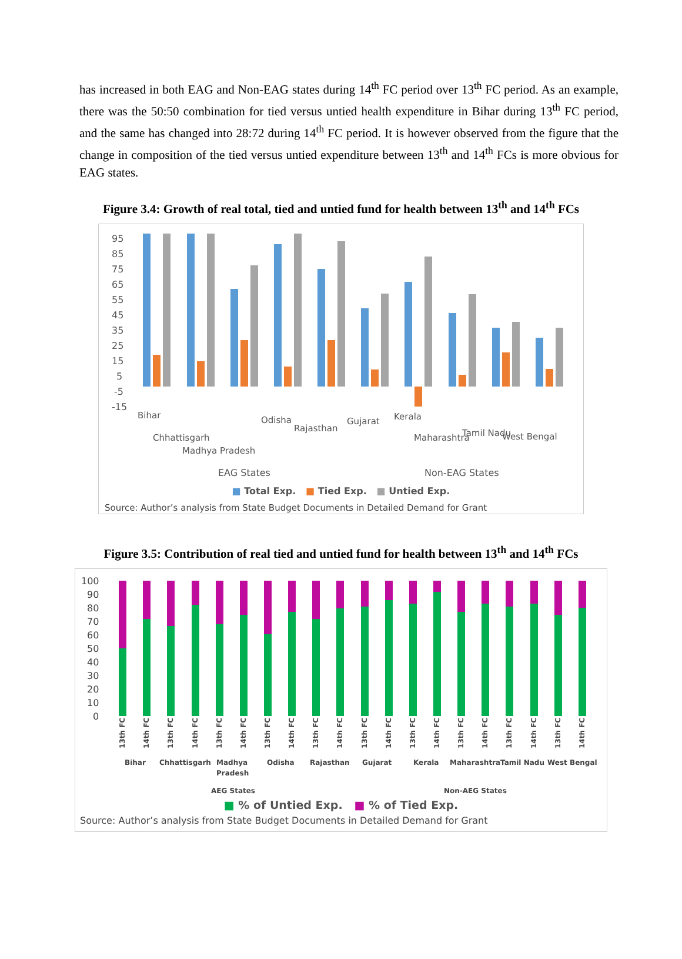has increased in both EAG and Non-EAG states during 14<sup>th</sup> FC period over 13<sup>th</sup> FC period. As an example, there was the 50:50 combination for tied versus untied health expenditure in Bihar during 13<sup>th</sup> FC period, and the same has changed into 28:72 during 14<sup>th</sup> FC period. It is however observed from the figure that the change in composition of the tied versus untied expenditure between 13<sup>th</sup> and 14<sup>th</sup> FCs is more obvious for EAG states.
Figure 3.4: Growth of real total, tied and untied fund for health between 13<sup>th</sup> and 14<sup>th</sup> FCs
95
85
75
65
55
45
35
25
15
5
-5
-15
Bihar
Chhattisgarh
Madhya Pradesh
Odisha
Rajasthan
Gujarat
Kerala
Maharashtra
Tamil Nadu
West Bengal
EAG States
Non-EAG States
■ Total Exp. ■ Tied Exp. ■ Untied Exp.
Source: Author’s analysis from State Budget Documents in Detailed Demand for Grant
Figure 3.5: Contribution of real tied and untied fund for health between 13<sup>th</sup> and 14<sup>th</sup> FCs
100
90
80
70
60
50
40
30
20
10
0
13th FC
14th FC
13th FC
14th FC
13th FC
14th FC
13th FC
14th FC
13th FC
14th FC
13th FC
14th FC
13th FC
14th FC
13th FC
14th FC
13th FC
14th FC
13th FC
14th FC
Bihar
Chhattisgarh
Madhya
Pradesh
Odisha
Rajasthan
Gujarat
Kerala
Maharashtra
Tamil Nadu
West Bengal
AEG States
Non-AEG States
■ % of Untied Exp. ■ % of Tied Exp.
Source: Author’s analysis from State Budget Documents in Detailed Demand for Grant